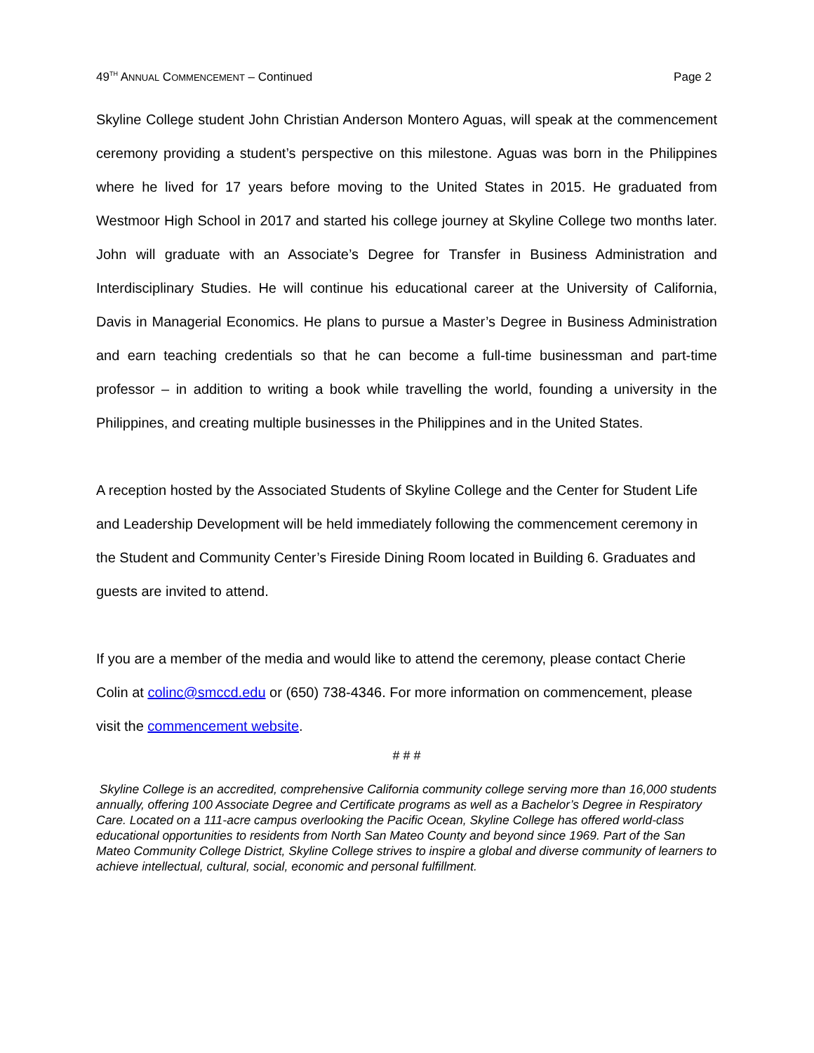49<sup>TH</sup> ANNUAL COMMENCEMENT – Continued Page 2
Skyline College student John Christian Anderson Montero Aguas, will speak at the commencement ceremony providing a student’s perspective on this milestone. Aguas was born in the Philippines where he lived for 17 years before moving to the United States in 2015. He graduated from Westmoor High School in 2017 and started his college journey at Skyline College two months later. John will graduate with an Associate’s Degree for Transfer in Business Administration and Interdisciplinary Studies. He will continue his educational career at the University of California, Davis in Managerial Economics. He plans to pursue a Master’s Degree in Business Administration and earn teaching credentials so that he can become a full-time businessman and part-time professor – in addition to writing a book while travelling the world, founding a university in the Philippines, and creating multiple businesses in the Philippines and in the United States.
A reception hosted by the Associated Students of Skyline College and the Center for Student Life and Leadership Development will be held immediately following the commencement ceremony in the Student and Community Center’s Fireside Dining Room located in Building 6. Graduates and guests are invited to attend.
If you are a member of the media and would like to attend the ceremony, please contact Cherie Colin at colinc@smccd.edu or (650) 738-4346. For more information on commencement, please visit the commencement website.
# # #
Skyline College is an accredited, comprehensive California community college serving more than 16,000 students annually, offering 100 Associate Degree and Certificate programs as well as a Bachelor’s Degree in Respiratory Care. Located on a 111-acre campus overlooking the Pacific Ocean, Skyline College has offered world-class educational opportunities to residents from North San Mateo County and beyond since 1969. Part of the San Mateo Community College District, Skyline College strives to inspire a global and diverse community of learners to achieve intellectual, cultural, social, economic and personal fulfillment.